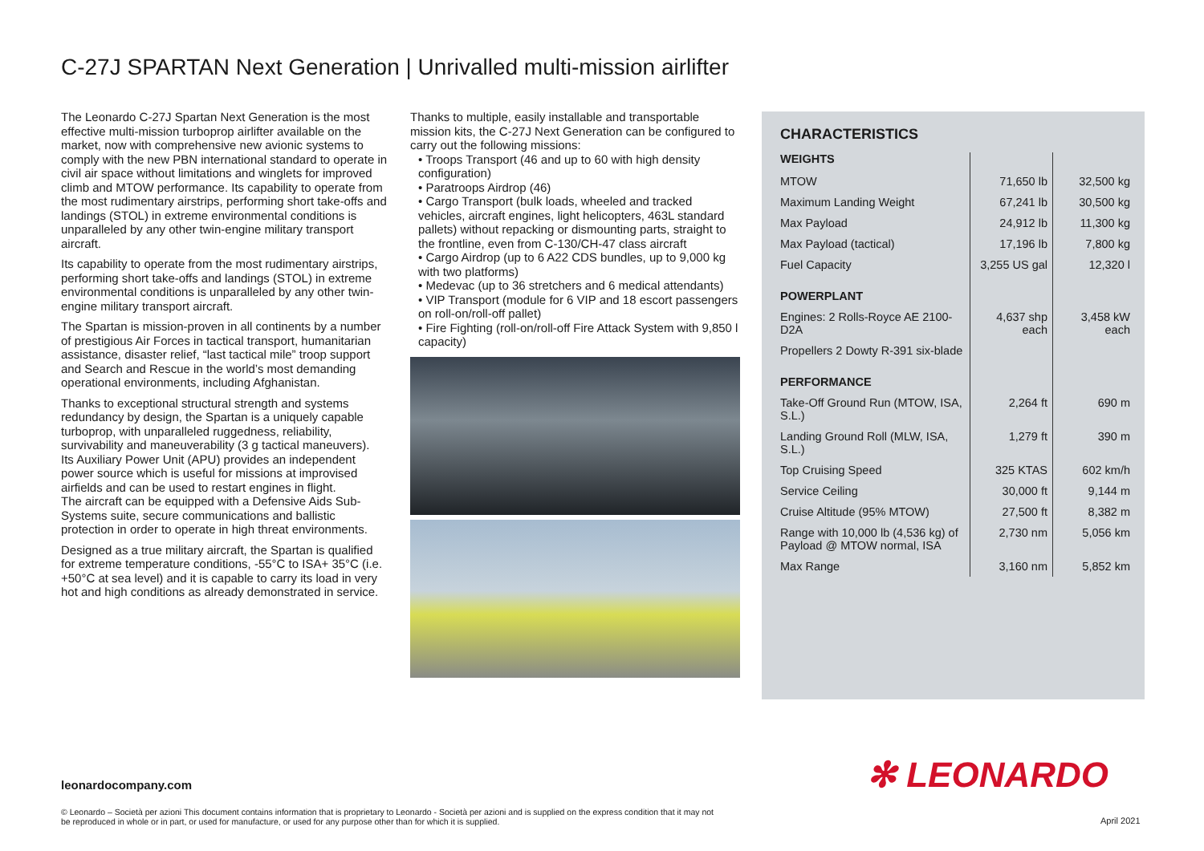C-27J SPARTAN Next Generation | Unrivalled multi-mission airlifter
The Leonardo C-27J Spartan Next Generation is the most effective multi-mission turboprop airlifter available on the market, now with comprehensive new avionic systems to comply with the new PBN international standard to operate in civil air space without limitations and winglets for improved climb and MTOW performance. Its capability to operate from the most rudimentary airstrips, performing short take-offs and landings (STOL) in extreme environmental conditions is unparalleled by any other twin-engine military transport aircraft.
Its capability to operate from the most rudimentary airstrips, performing short take-offs and landings (STOL) in extreme environmental conditions is unparalleled by any other twin-engine military transport aircraft.
The Spartan is mission-proven in all continents by a number of prestigious Air Forces in tactical transport, humanitarian assistance, disaster relief, “last tactical mile” troop support and Search and Rescue in the world’s most demanding operational environments, including Afghanistan.
Thanks to exceptional structural strength and systems redundancy by design, the Spartan is a uniquely capable turboprop, with unparalleled ruggedness, reliability, survivability and maneuverability (3 g tactical maneuvers).
Its Auxiliary Power Unit (APU) provides an independent power source which is useful for missions at improvised airfields and can be used to restart engines in flight.
The aircraft can be equipped with a Defensive Aids Sub-Systems suite, secure communications and ballistic protection in order to operate in high threat environments.
Designed as a true military aircraft, the Spartan is qualified for extreme temperature conditions, -55°C to ISA+ 35°C (i.e. +50°C at sea level) and it is capable to carry its load in very hot and high conditions as already demonstrated in service.
Thanks to multiple, easily installable and transportable mission kits, the C-27J Next Generation can be configured to carry out the following missions:
• Troops Transport (46 and up to 60 with high density configuration)
• Paratroops Airdrop (46)
• Cargo Transport (bulk loads, wheeled and tracked vehicles, aircraft engines, light helicopters, 463L standard pallets) without repacking or dismounting parts, straight to the frontline, even from C-130/CH-47 class aircraft
• Cargo Airdrop (up to 6 A22 CDS bundles, up to 9,000 kg with two platforms)
• Medevac (up to 36 stretchers and 6 medical attendants)
• VIP Transport (module for 6 VIP and 18 escort passengers on roll-on/roll-off pallet)
• Fire Fighting (roll-on/roll-off Fire Attack System with 9,850 l capacity)
CHARACTERISTICS
| WEIGHTS | | |
| MTOW | 71,650 lb | 32,500 kg |
| Maximum Landing Weight | 67,241 lb | 30,500 kg |
| Max Payload | 24,912 lb | 11,300 kg |
| Max Payload (tactical) | 17,196 lb | 7,800 kg |
| Fuel Capacity | 3,255 US gal | 12,320 l |
| POWERPLANT | | |
| Engines: 2 Rolls-Royce AE 2100-D2A | 4,637 shp each | 3,458 kW each |
| Propellers 2 Dowty R-391 six-blade | | |
| PERFORMANCE | | |
| Take-Off Ground Run (MTOW, ISA, S.L.) | 2,264 ft | 690 m |
| Landing Ground Roll (MLW, ISA, S.L.) | 1,279 ft | 390 m |
| Top Cruising Speed | 325 KTAS | 602 km/h |
| Service Ceiling | 30,000 ft | 9,144 m |
| Cruise Altitude (95% MTOW) | 27,500 ft | 8,382 m |
| Range with 10,000 lb (4,536 kg) of Payload @ MTOW normal, ISA | 2,730 nm | 5,056 km |
| Max Range | 3,160 nm | 5,852 km |
leonardocompany.com ✻ LEONARDO
© Leonardo – Società per azioni This document contains information that is proprietary to Leonardo - Società per azioni and is supplied on the express condition that it may not be reproduced in whole or in part, or used for manufacture, or used for any purpose other than for which it is supplied.
April 2021